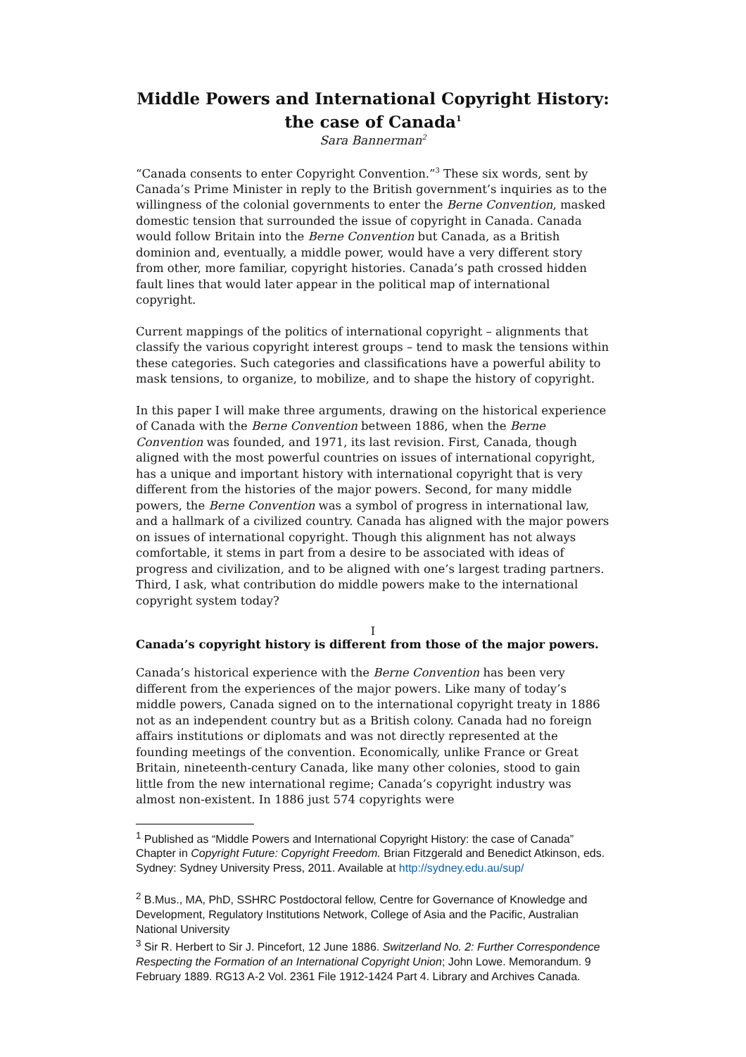Middle Powers and International Copyright History: the case of Canada<sup>1</sup>
Sara Bannerman<sup>2</sup>
“Canada consents to enter Copyright Convention.”<sup>3</sup> These six words, sent by Canada’s Prime Minister in reply to the British government’s inquiries as to the willingness of the colonial governments to enter the Berne Convention, masked domestic tension that surrounded the issue of copyright in Canada. Canada would follow Britain into the Berne Convention but Canada, as a British dominion and, eventually, a middle power, would have a very different story from other, more familiar, copyright histories. Canada’s path crossed hidden fault lines that would later appear in the political map of international copyright.
Current mappings of the politics of international copyright – alignments that classify the various copyright interest groups – tend to mask the tensions within these categories. Such categories and classifications have a powerful ability to mask tensions, to organize, to mobilize, and to shape the history of copyright.
In this paper I will make three arguments, drawing on the historical experience of Canada with the Berne Convention between 1886, when the Berne Convention was founded, and 1971, its last revision. First, Canada, though aligned with the most powerful countries on issues of international copyright, has a unique and important history with international copyright that is very different from the histories of the major powers. Second, for many middle powers, the Berne Convention was a symbol of progress in international law, and a hallmark of a civilized country. Canada has aligned with the major powers on issues of international copyright. Though this alignment has not always comfortable, it stems in part from a desire to be associated with ideas of progress and civilization, and to be aligned with one’s largest trading partners. Third, I ask, what contribution do middle powers make to the international copyright system today?
I
Canada’s copyright history is different from those of the major powers.
Canada’s historical experience with the Berne Convention has been very different from the experiences of the major powers. Like many of today’s middle powers, Canada signed on to the international copyright treaty in 1886 not as an independent country but as a British colony. Canada had no foreign affairs institutions or diplomats and was not directly represented at the founding meetings of the convention. Economically, unlike France or Great Britain, nineteenth-century Canada, like many other colonies, stood to gain little from the new international regime; Canada’s copyright industry was almost non-existent. In 1886 just 574 copyrights were
<sup>1</sup> Published as “Middle Powers and International Copyright History: the case of Canada” Chapter in Copyright Future: Copyright Freedom. Brian Fitzgerald and Benedict Atkinson, eds. Sydney: Sydney University Press, 2011. Available at http://sydney.edu.au/sup/
<sup>2</sup> B.Mus., MA, PhD, SSHRC Postdoctoral fellow, Centre for Governance of Knowledge and Development, Regulatory Institutions Network, College of Asia and the Pacific, Australian National University
<sup>3</sup> Sir R. Herbert to Sir J. Pincefort, 12 June 1886. Switzerland No. 2: Further Correspondence Respecting the Formation of an International Copyright Union; John Lowe. Memorandum. 9 February 1889. RG13 A-2 Vol. 2361 File 1912-1424 Part 4. Library and Archives Canada.